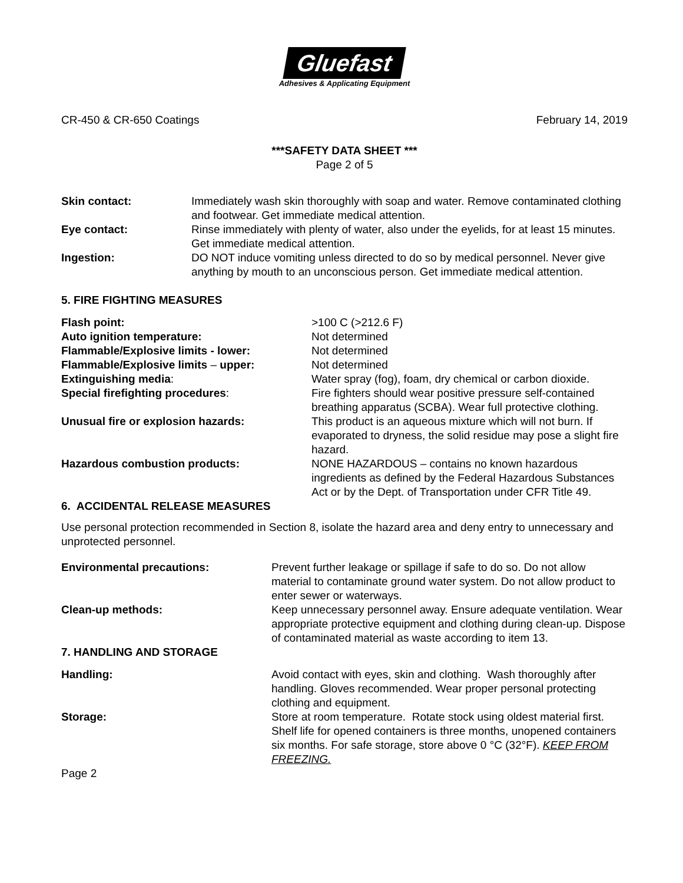Gluefast
Adhesives & Applicating Equipment
CR-450 & CR-650 Coatings February 14, 2019
***SAFETY DATA SHEET ***
Page 2 of 5
| Skin contact: | Immediately wash skin thoroughly with soap and water. Remove contaminated clothing and footwear. Get immediate medical attention. |
| Eye contact: | Rinse immediately with plenty of water, also under the eyelids, for at least 15 minutes. Get immediate medical attention. |
| Ingestion: | DO NOT induce vomiting unless directed to do so by medical personnel. Never give anything by mouth to an unconscious person. Get immediate medical attention. |
5. FIRE FIGHTING MEASURES
| Flash point: | >100 C (>212.6 F) |
| Auto ignition temperature: | Not determined |
| Flammable/Explosive limits - lower: | Not determined |
| Flammable/Explosive limits – upper: | Not determined |
| Extinguishing media : | Water spray (fog), foam, dry chemical or carbon dioxide. |
| Special firefighting procedures : | Fire fighters should wear positive pressure self-contained breathing apparatus (SCBA). Wear full protective clothing. |
| Unusual fire or explosion hazards: | This product is an aqueous mixture which will not burn. If evaporated to dryness, the solid residue may pose a slight fire hazard. |
| Hazardous combustion products: | NONE HAZARDOUS – contains no known hazardous ingredients as defined by the Federal Hazardous Substances Act or by the Dept. of Transportation under CFR Title 49. |
6. ACCIDENTAL RELEASE MEASURES
Use personal protection recommended in Section 8, isolate the hazard area and deny entry to unnecessary and unprotected personnel.
| Environmental precautions: | Prevent further leakage or spillage if safe to do so. Do not allow material to contaminate ground water system. Do not allow product to enter sewer or waterways. |
| Clean-up methods: | Keep unnecessary personnel away. Ensure adequate ventilation. Wear appropriate protective equipment and clothing during clean-up. Dispose of contaminated material as waste according to item 13. |
| 7. HANDLING AND STORAGE | |
| Handling: | Avoid contact with eyes, skin and clothing. Wash thoroughly after handling. Gloves recommended. Wear proper personal protecting clothing and equipment. |
| Storage: | Store at room temperature. Rotate stock using oldest material first. Shelf life for opened containers is three months, unopened containers six months. For safe storage, store above 0 °C (32°F). KEEP FROM FREEZING. |
Page 2